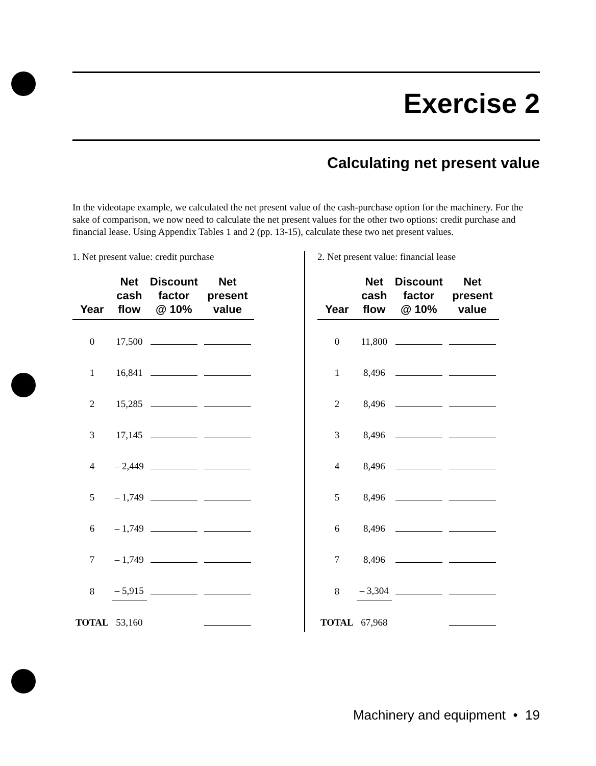Exercise 2
Calculating net present value
In the videotape example, we calculated the net present value of the cash-purchase option for the machinery. For the sake of comparison, we now need to calculate the net present values for the other two options: credit purchase and financial lease. Using Appendix Tables 1 and 2 (pp. 13-15), calculate these two net present values.
1. Net present value: credit purchase
| Year | Net cash flow | Discount factor @ 10% | Net present value |
| --- | --- | --- | --- |
| 0 | 17,500 | | |
| 1 | 16,841 | | |
| 2 | 15,285 | | |
| 3 | 17,145 | | |
| 4 | – 2,449 | | |
| 5 | – 1,749 | | |
| 6 | – 1,749 | | |
| 7 | – 1,749 | | |
| 8 | – 5,915 | | |
| TOTAL | 53,160 | | |
2. Net present value: financial lease
| Year | Net cash flow | Discount factor @ 10% | Net present value |
| --- | --- | --- | --- |
| 0 | 11,800 | | |
| 1 | 8,496 | | |
| 2 | 8,496 | | |
| 3 | 8,496 | | |
| 4 | 8,496 | | |
| 5 | 8,496 | | |
| 6 | 8,496 | | |
| 7 | 8,496 | | |
| 8 | – 3,304 | | |
| TOTAL | 67,968 | | |
Machinery and equipment • 19